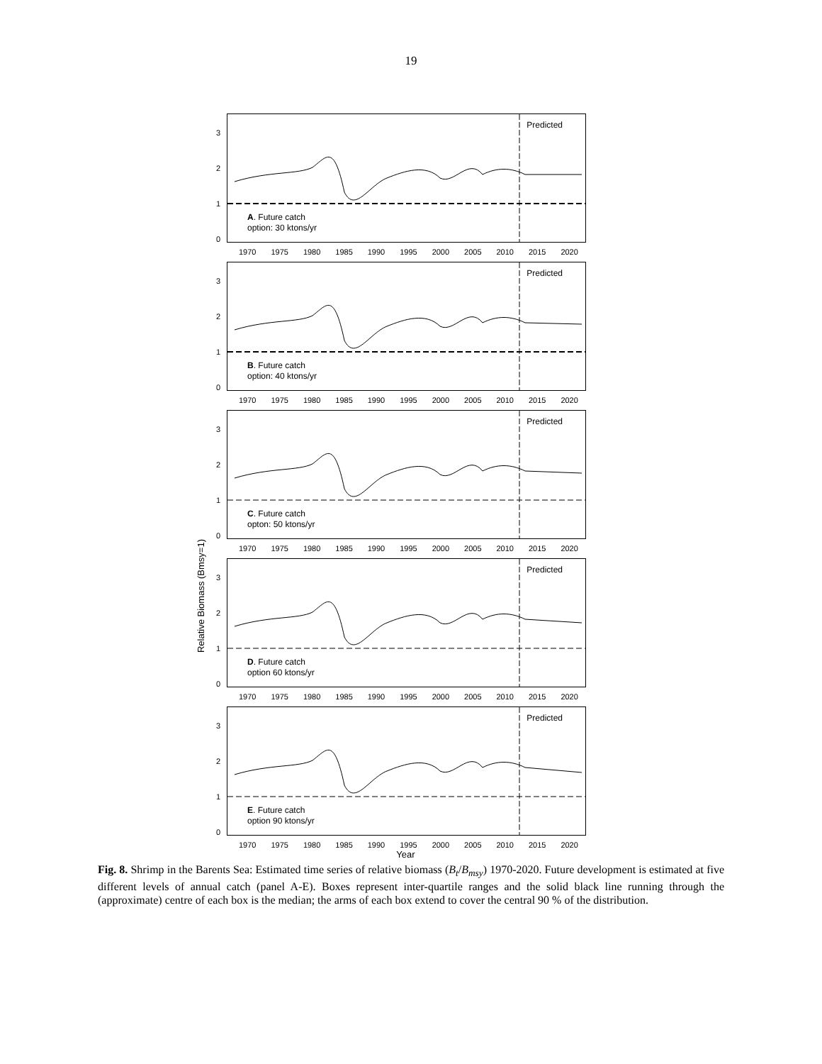19
Relative Biomass (Bmsy=1)
3
2
1
0
Predicted
A. Future catch
option: 30 ktons/yr
1970 1975 1980 1985 1990 1995 2000 2005 2010 2015 2020
3
2
1
0
Predicted
B. Future catch
option: 40 ktons/yr
1970 1975 1980 1985 1990 1995 2000 2005 2010 2015 2020
3
2
1
0
Predicted
C. Future catch
opton: 50 ktons/yr
1970 1975 1980 1985 1990 1995 2000 2005 2010 2015 2020
3
2
1
0
Predicted
D. Future catch
option 60 ktons/yr
1970 1975 1980 1985 1990 1995 2000 2005 2010 2015 2020
3
2
1
0
Predicted
E. Future catch
option 90 ktons/yr
1970 1975 1980 1985 1990 1995 2000 2005 2010 2015 2020
Year
Fig. 8. Shrimp in the Barents Sea: Estimated time series of relative biomass (B<sub>t</sub>/B<sub>msy</sub>) 1970-2020. Future development is estimated at five different levels of annual catch (panel A-E). Boxes represent inter-quartile ranges and the solid black line running through the (approximate) centre of each box is the median; the arms of each box extend to cover the central 90 % of the distribution.